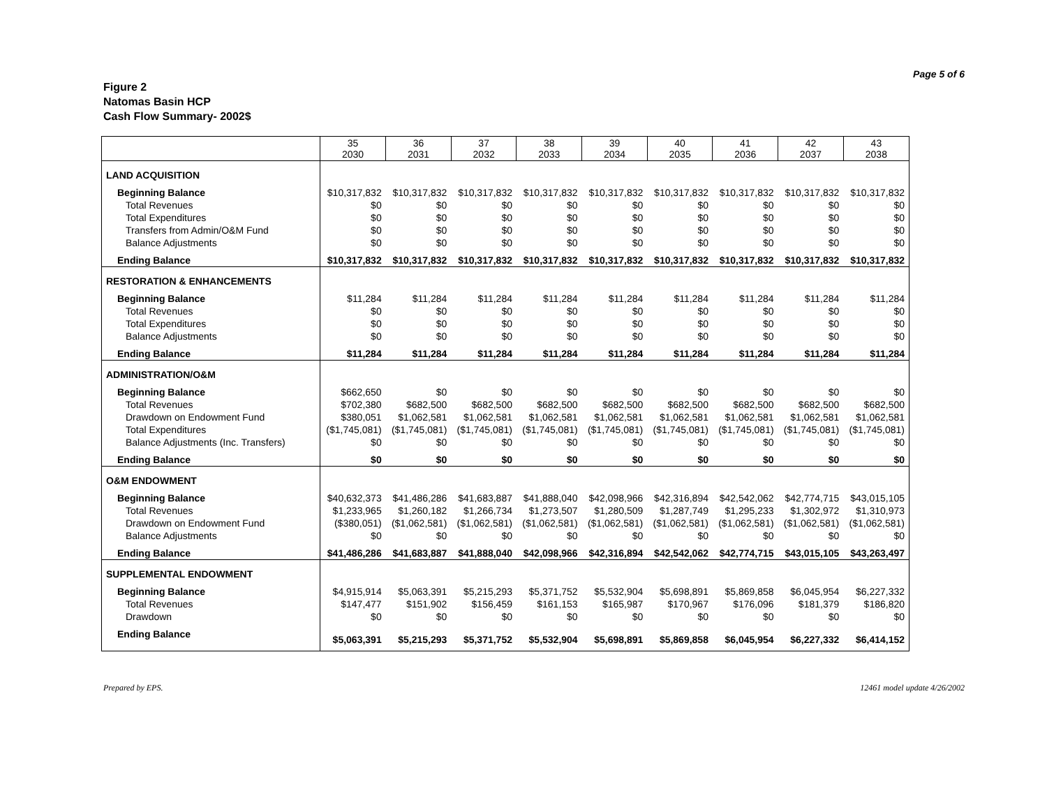Page 5 of 6
Figure 2
Natomas Basin HCP
Cash Flow Summary- 2002$
| | 35 2030 | 36 2031 | 37 2032 | 38 2033 | 39 2034 | 40 2035 | 41 2036 | 42 2037 | 43 2038 |
| --- | --- | --- | --- | --- | --- | --- | --- | --- | --- |
| LAND ACQUISITION | | | | | | | | | |
| Beginning Balance | $10,317,832 | $10,317,832 | $10,317,832 | $10,317,832 | $10,317,832 | $10,317,832 | $10,317,832 | $10,317,832 | $10,317,832 |
| Total Revenues | $0 | $0 | $0 | $0 | $0 | $0 | $0 | $0 | $0 |
| Total Expenditures | $0 | $0 | $0 | $0 | $0 | $0 | $0 | $0 | $0 |
| Transfers from Admin/O&M Fund | $0 | $0 | $0 | $0 | $0 | $0 | $0 | $0 | $0 |
| Balance Adjustments | $0 | $0 | $0 | $0 | $0 | $0 | $0 | $0 | $0 |
| Ending Balance | $10,317,832 | $10,317,832 | $10,317,832 | $10,317,832 | $10,317,832 | $10,317,832 | $10,317,832 | $10,317,832 | $10,317,832 |
| RESTORATION & ENHANCEMENTS | | | | | | | | | |
| Beginning Balance | $11,284 | $11,284 | $11,284 | $11,284 | $11,284 | $11,284 | $11,284 | $11,284 | $11,284 |
| Total Revenues | $0 | $0 | $0 | $0 | $0 | $0 | $0 | $0 | $0 |
| Total Expenditures | $0 | $0 | $0 | $0 | $0 | $0 | $0 | $0 | $0 |
| Balance Adjustments | $0 | $0 | $0 | $0 | $0 | $0 | $0 | $0 | $0 |
| Ending Balance | $11,284 | $11,284 | $11,284 | $11,284 | $11,284 | $11,284 | $11,284 | $11,284 | $11,284 |
| ADMINISTRATION/O&M | | | | | | | | | |
| Beginning Balance | $662,650 | $0 | $0 | $0 | $0 | $0 | $0 | $0 | $0 |
| Total Revenues | $702,380 | $682,500 | $682,500 | $682,500 | $682,500 | $682,500 | $682,500 | $682,500 | $682,500 |
| Drawdown on Endowment Fund | $380,051 | $1,062,581 | $1,062,581 | $1,062,581 | $1,062,581 | $1,062,581 | $1,062,581 | $1,062,581 | $1,062,581 |
| Total Expenditures | ($1,745,081) | ($1,745,081) | ($1,745,081) | ($1,745,081) | ($1,745,081) | ($1,745,081) | ($1,745,081) | ($1,745,081) | ($1,745,081) |
| Balance Adjustments (Inc. Transfers) | $0 | $0 | $0 | $0 | $0 | $0 | $0 | $0 | $0 |
| Ending Balance | $0 | $0 | $0 | $0 | $0 | $0 | $0 | $0 | $0 |
| O&M ENDOWMENT | | | | | | | | | |
| Beginning Balance | $40,632,373 | $41,486,286 | $41,683,887 | $41,888,040 | $42,098,966 | $42,316,894 | $42,542,062 | $42,774,715 | $43,015,105 |
| Total Revenues | $1,233,965 | $1,260,182 | $1,266,734 | $1,273,507 | $1,280,509 | $1,287,749 | $1,295,233 | $1,302,972 | $1,310,973 |
| Drawdown on Endowment Fund | ($380,051) | ($1,062,581) | ($1,062,581) | ($1,062,581) | ($1,062,581) | ($1,062,581) | ($1,062,581) | ($1,062,581) | ($1,062,581) |
| Balance Adjustments | $0 | $0 | $0 | $0 | $0 | $0 | $0 | $0 | $0 |
| Ending Balance | $41,486,286 | $41,683,887 | $41,888,040 | $42,098,966 | $42,316,894 | $42,542,062 | $42,774,715 | $43,015,105 | $43,263,497 |
| SUPPLEMENTAL ENDOWMENT | | | | | | | | | |
| Beginning Balance | $4,915,914 | $5,063,391 | $5,215,293 | $5,371,752 | $5,532,904 | $5,698,891 | $5,869,858 | $6,045,954 | $6,227,332 |
| Total Revenues | $147,477 | $151,902 | $156,459 | $161,153 | $165,987 | $170,967 | $176,096 | $181,379 | $186,820 |
| Drawdown | $0 | $0 | $0 | $0 | $0 | $0 | $0 | $0 | $0 |
| Ending Balance | $5,063,391 | $5,215,293 | $5,371,752 | $5,532,904 | $5,698,891 | $5,869,858 | $6,045,954 | $6,227,332 | $6,414,152 |
Prepared by EPS. 12461 model update 4/26/2002